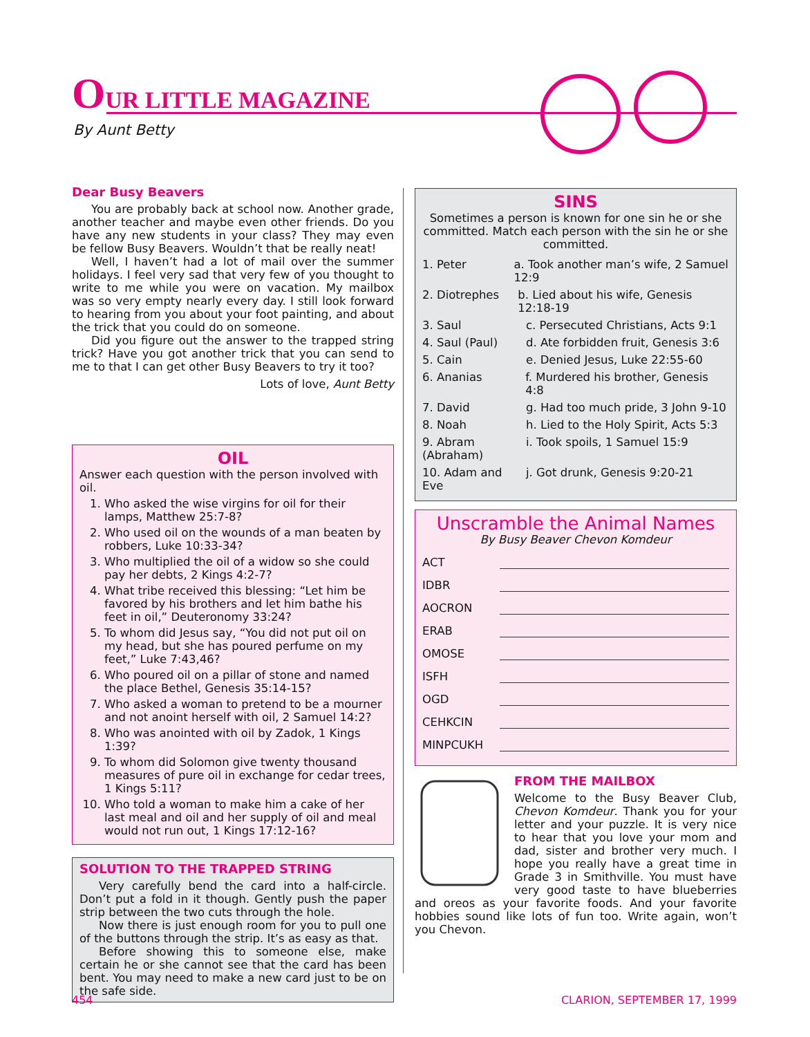OUR LITTLE MAGAZINE
By Aunt Betty
Dear Busy Beavers
You are probably back at school now. Another grade, another teacher and maybe even other friends. Do you have any new students in your class? They may even be fellow Busy Beavers. Wouldn’t that be really neat!
Well, I haven’t had a lot of mail over the summer holidays. I feel very sad that very few of you thought to write to me while you were on vacation. My mailbox was so very empty nearly every day. I still look forward to hearing from you about your foot painting, and about the trick that you could do on someone.
Did you figure out the answer to the trapped string trick? Have you got another trick that you can send to me to that I can get other Busy Beavers to try it too?
Lots of love, Aunt Betty
OIL
Answer each question with the person involved with oil.
1. Who asked the wise virgins for oil for their lamps, Matthew 25:7-8?
2. Who used oil on the wounds of a man beaten by robbers, Luke 10:33-34?
3. Who multiplied the oil of a widow so she could pay her debts, 2 Kings 4:2-7?
4. What tribe received this blessing: “Let him be favored by his brothers and let him bathe his feet in oil,” Deuteronomy 33:24?
5. To whom did Jesus say, “You did not put oil on my head, but she has poured perfume on my feet,” Luke 7:43,46?
6. Who poured oil on a pillar of stone and named the place Bethel, Genesis 35:14-15?
7. Who asked a woman to pretend to be a mourner and not anoint herself with oil, 2 Samuel 14:2?
8. Who was anointed with oil by Zadok, 1 Kings 1:39?
9. To whom did Solomon give twenty thousand measures of pure oil in exchange for cedar trees, 1 Kings 5:11?
10. Who told a woman to make him a cake of her last meal and oil and her supply of oil and meal would not run out, 1 Kings 17:12-16?
SOLUTION TO THE TRAPPED STRING
Very carefully bend the card into a half-circle. Don’t put a fold in it though. Gently push the paper strip between the two cuts through the hole.
Now there is just enough room for you to pull one of the buttons through the strip. It’s as easy as that.
Before showing this to someone else, make certain he or she cannot see that the card has been bent. You may need to make a new card just to be on the safe side.
SINS
Sometimes a person is known for one sin he or she committed. Match each person with the sin he or she committed.
1. Peter a. Took another man’s wife, 2 Samuel 12:9
2. Diotrephes b. Lied about his wife, Genesis 12:18-19
3. Saul c. Persecuted Christians, Acts 9:1
4. Saul (Paul) d. Ate forbidden fruit, Genesis 3:6
5. Cain e. Denied Jesus, Luke 22:55-60
6. Ananias f. Murdered his brother, Genesis 4:8
7. David g. Had too much pride, 3 John 9-10
8. Noah h. Lied to the Holy Spirit, Acts 5:3
9. Abram (Abraham) i. Took spoils, 1 Samuel 15:9
10. Adam and Eve j. Got drunk, Genesis 9:20-21
Unscramble the Animal Names
By Busy Beaver Chevon Komdeur
ACT
IDBR
AOCRON
ERAB
OMOSE
ISFH
OGD
CEHKCIN
MINPCUKH
FROM THE MAILBOX
Welcome to the Busy Beaver Club, Chevon Komdeur. Thank you for your letter and your puzzle. It is very nice to hear that you love your mom and dad, sister and brother very much. I hope you really have a great time in Grade 3 in Smithville. You must have very good taste to have blueberries and oreos as your favorite foods. And your favorite hobbies sound like lots of fun too. Write again, won’t you Chevon.
454 CLARION, SEPTEMBER 17, 1999